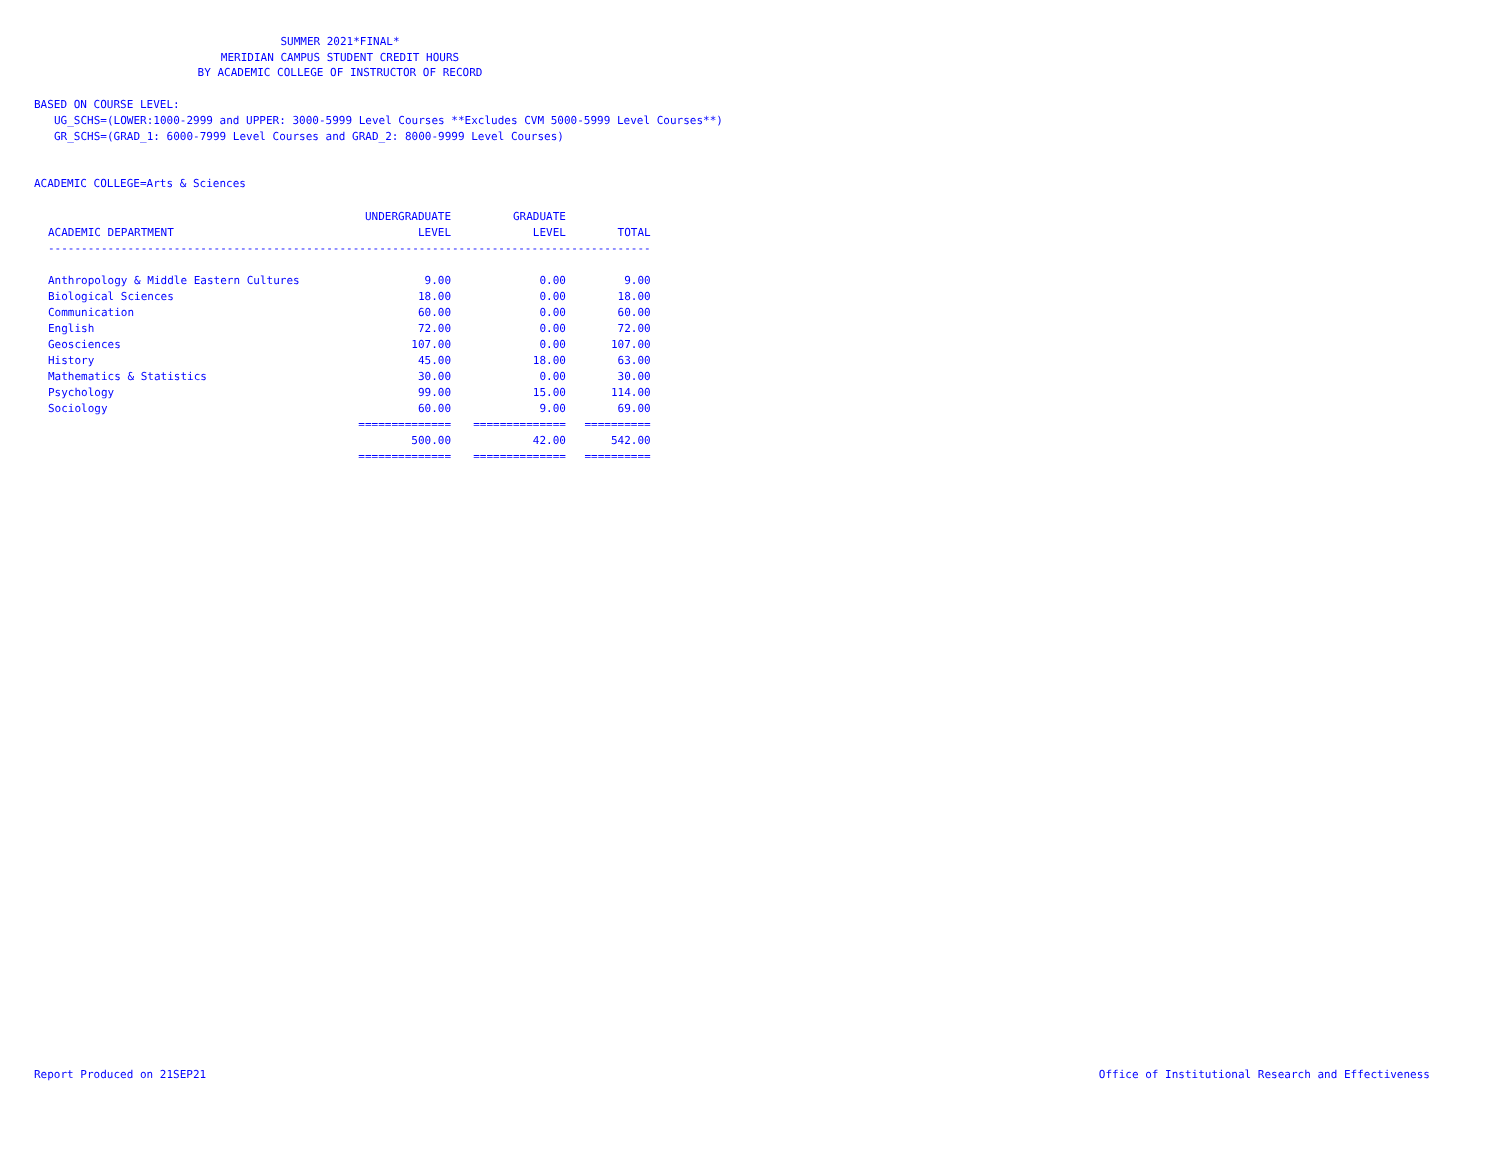SUMMER 2021*FINAL*
MERIDIAN CAMPUS STUDENT CREDIT HOURS
BY ACADEMIC COLLEGE OF INSTRUCTOR OF RECORD
BASED ON COURSE LEVEL:
UG_SCHS=(LOWER:1000-2999 and UPPER: 3000-5999 Level Courses **Excludes CVM 5000-5999 Level Courses**)
GR_SCHS=(GRAD_1: 6000-7999 Level Courses and GRAD_2: 8000-9999 Level Courses)
ACADEMIC COLLEGE=Arts & Sciences
| | UNDERGRADUATE | GRADUATE | |
| --- | --- | --- | --- |
| ACADEMIC DEPARTMENT | LEVEL | LEVEL | TOTAL |
| ------------------------------------------------------------------------------------------- | | | |
| Anthropology & Middle Eastern Cultures | 9.00 | 0.00 | 9.00 |
| Biological Sciences | 18.00 | 0.00 | 18.00 |
| Communication | 60.00 | 0.00 | 60.00 |
| English | 72.00 | 0.00 | 72.00 |
| Geosciences | 107.00 | 0.00 | 107.00 |
| History | 45.00 | 18.00 | 63.00 |
| Mathematics & Statistics | 30.00 | 0.00 | 30.00 |
| Psychology | 99.00 | 15.00 | 114.00 |
| Sociology | 60.00 | 9.00 | 69.00 |
| | ============== | ============== | ========== |
| | 500.00 | 42.00 | 542.00 |
| | ============== | ============== | ========== |
Report Produced on 21SEP21
Office of Institutional Research and Effectiveness